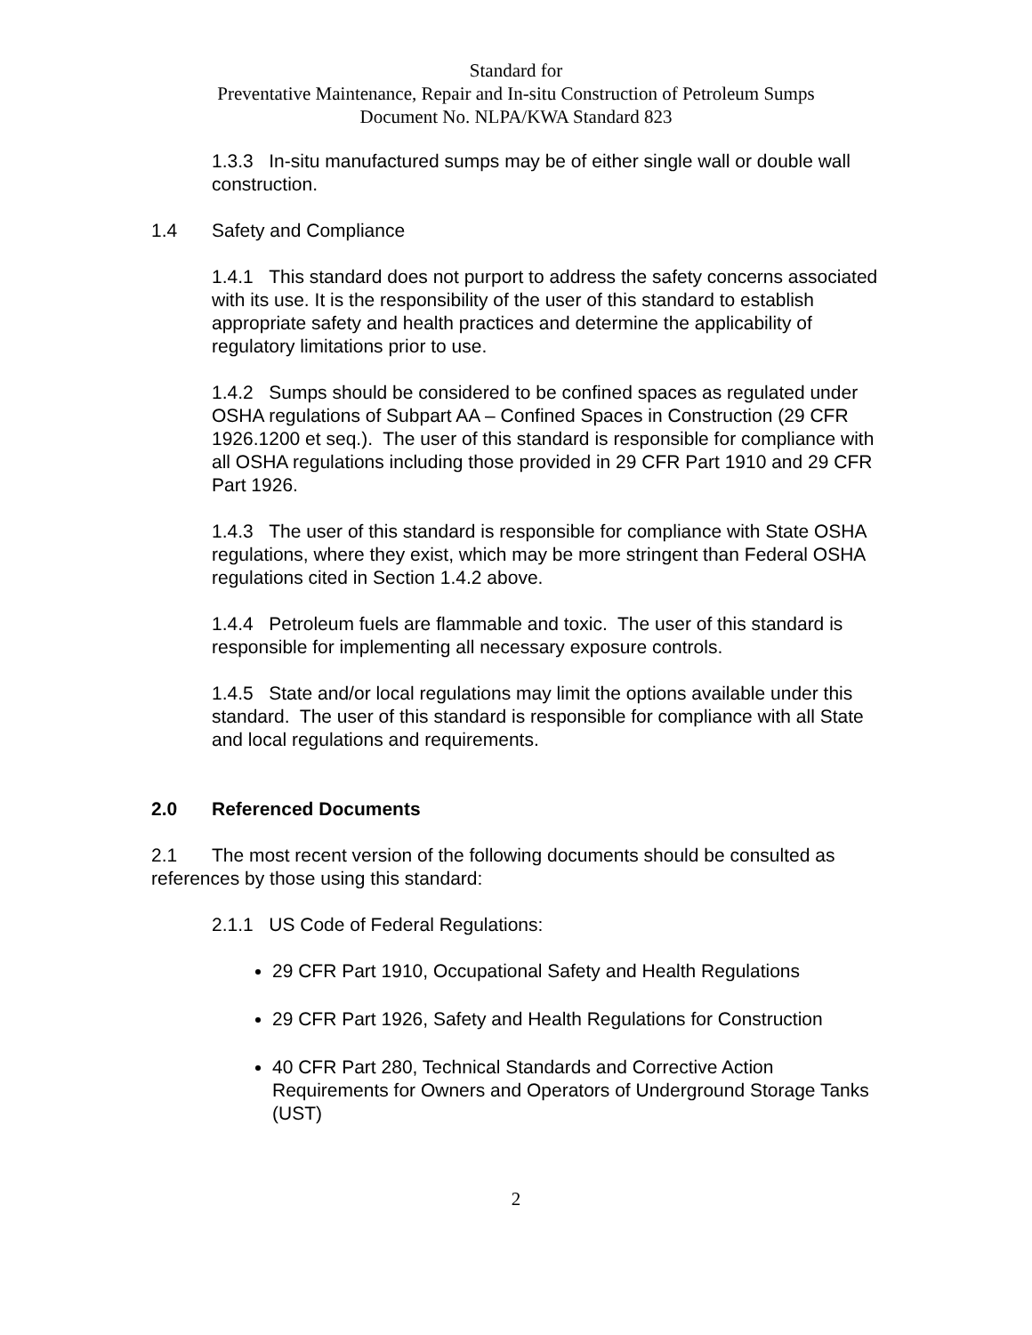Standard for
Preventative Maintenance, Repair and In-situ Construction of Petroleum Sumps
Document No. NLPA/KWA Standard 823
1.3.3 In-situ manufactured sumps may be of either single wall or double wall construction.
1.4 Safety and Compliance
1.4.1 This standard does not purport to address the safety concerns associated with its use. It is the responsibility of the user of this standard to establish appropriate safety and health practices and determine the applicability of regulatory limitations prior to use.
1.4.2 Sumps should be considered to be confined spaces as regulated under OSHA regulations of Subpart AA – Confined Spaces in Construction (29 CFR 1926.1200 et seq.). The user of this standard is responsible for compliance with all OSHA regulations including those provided in 29 CFR Part 1910 and 29 CFR Part 1926.
1.4.3 The user of this standard is responsible for compliance with State OSHA regulations, where they exist, which may be more stringent than Federal OSHA regulations cited in Section 1.4.2 above.
1.4.4 Petroleum fuels are flammable and toxic. The user of this standard is responsible for implementing all necessary exposure controls.
1.4.5 State and/or local regulations may limit the options available under this standard. The user of this standard is responsible for compliance with all State and local regulations and requirements.
2.0 Referenced Documents
2.1 The most recent version of the following documents should be consulted as references by those using this standard:
2.1.1 US Code of Federal Regulations:
29 CFR Part 1910, Occupational Safety and Health Regulations
29 CFR Part 1926, Safety and Health Regulations for Construction
40 CFR Part 280, Technical Standards and Corrective Action Requirements for Owners and Operators of Underground Storage Tanks (UST)
2